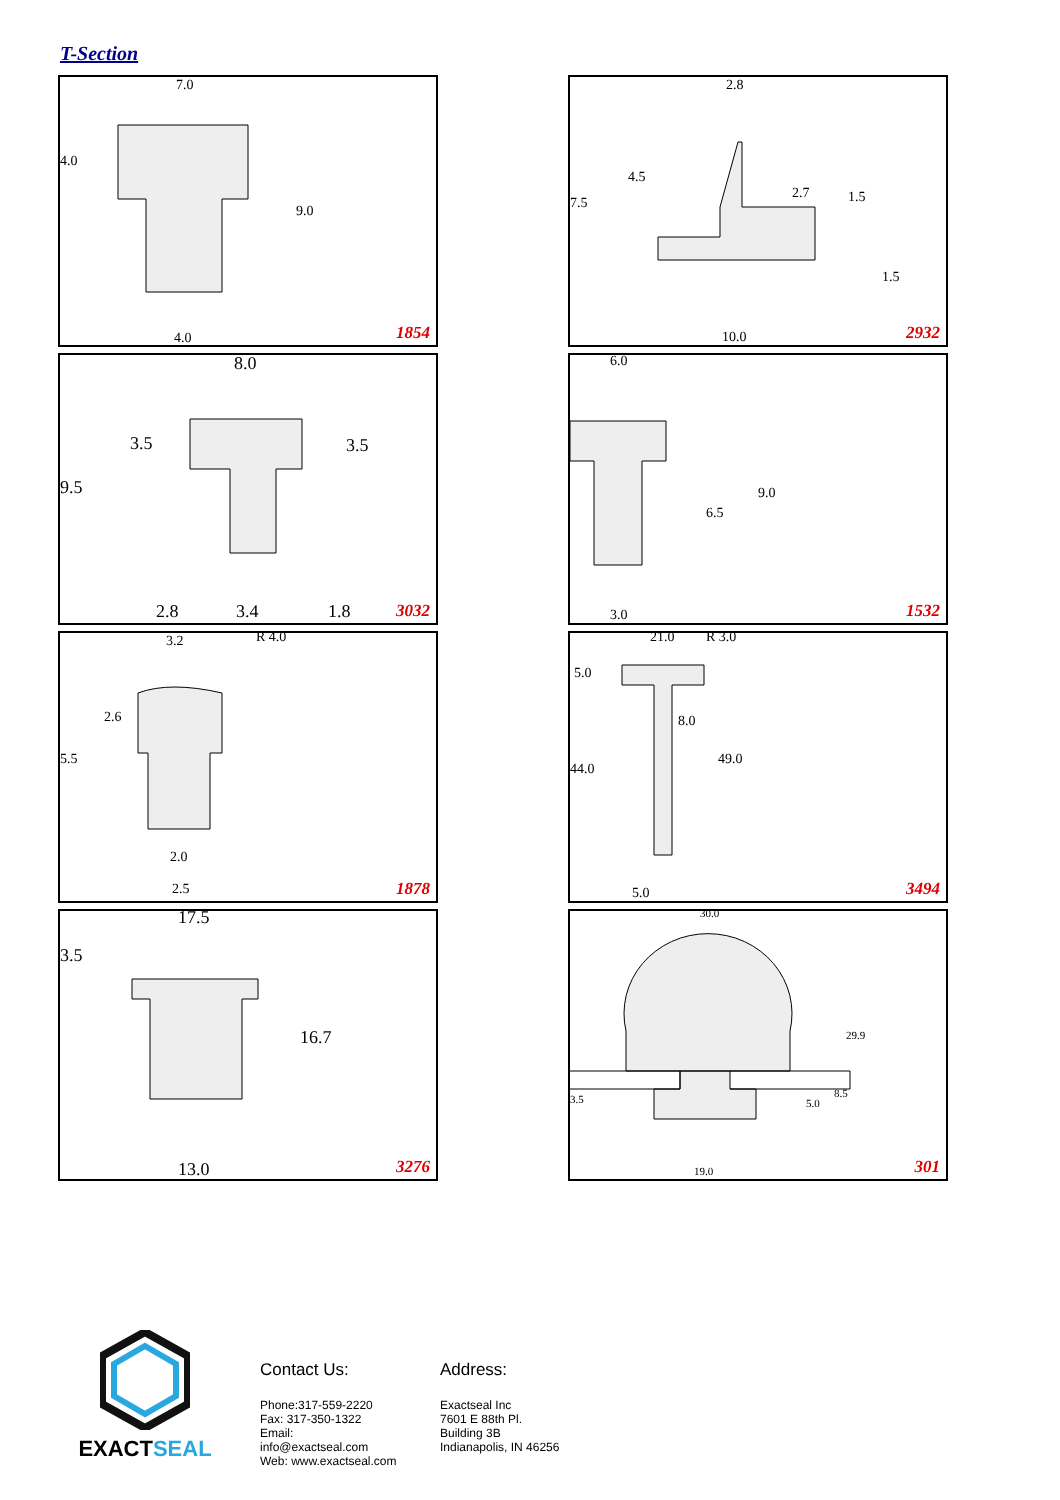T-Section
7.0
4.0
9.0
4.0 1854
2.8
4.5
7.5
2.7 1.5
1.5
10.0 2932
8.0
3.5 3.5
9.5
2.8 3.4 1.8 3032
6.0
6.5
9.0
3.0 1532
3.2 R 4.0
2.6
5.5
2.0
2.5 1878
21.0 R 3.0
5.0
8.0
44.0
49.0
5.0 3494
17.5
3.5
16.7
13.0 3276
30.0
29.9
3.5 5.0
8.5
19.0 301
EXACTSEAL
Contact Us:
Phone:317-559-2220
Fax: 317-350-1322
Email: info@exactseal.com
Web: www.exactseal.com
Address:
Exactseal Inc
7601 E 88th Pl.
Building 3B
Indianapolis, IN 46256